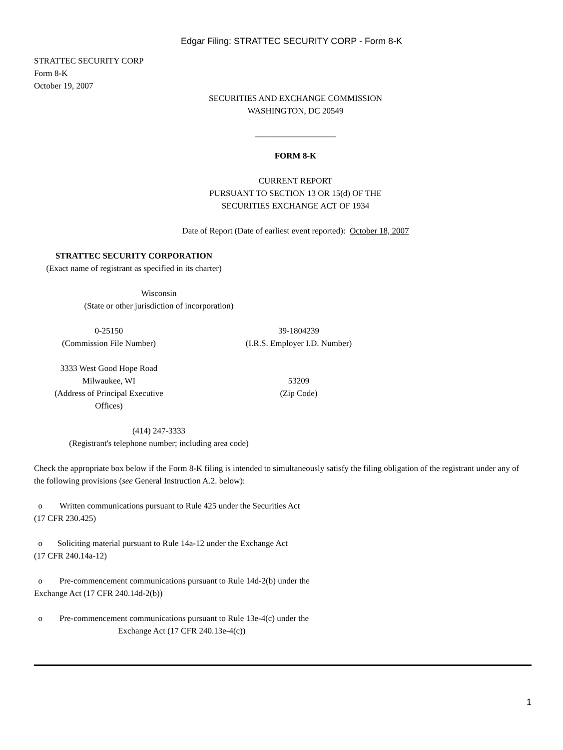Edgar Filing: STRATTEC SECURITY CORP - Form 8-K
STRATTEC SECURITY CORP
Form 8-K
October 19, 2007
SECURITIES AND EXCHANGE COMMISSION
WASHINGTON, DC 20549
___________________
FORM 8-K
CURRENT REPORT
PURSUANT TO SECTION 13 OR 15(d) OF THE
SECURITIES EXCHANGE ACT OF 1934
Date of Report (Date of earliest event reported): October 18, 2007
STRATTEC SECURITY CORPORATION
(Exact name of registrant as specified in its charter)
Wisconsin
(State or other jurisdiction of incorporation)
0-25150
(Commission File Number)
39-1804239
(I.R.S. Employer I.D. Number)
3333 West Good Hope Road
Milwaukee, WI
(Address of Principal Executive
Offices)
53209
(Zip Code)
(414) 247-3333
(Registrant's telephone number; including area code)
Check the appropriate box below if the Form 8-K filing is intended to simultaneously satisfy the filing obligation of the registrant under any of the following provisions (see General Instruction A.2. below):
o Written communications pursuant to Rule 425 under the Securities Act
(17 CFR 230.425)
o Soliciting material pursuant to Rule 14a-12 under the Exchange Act
(17 CFR 240.14a-12)
o Pre-commencement communications pursuant to Rule 14d-2(b) under the
Exchange Act (17 CFR 240.14d-2(b))
o Pre-commencement communications pursuant to Rule 13e-4(c) under the
Exchange Act (17 CFR 240.13e-4(c))
1